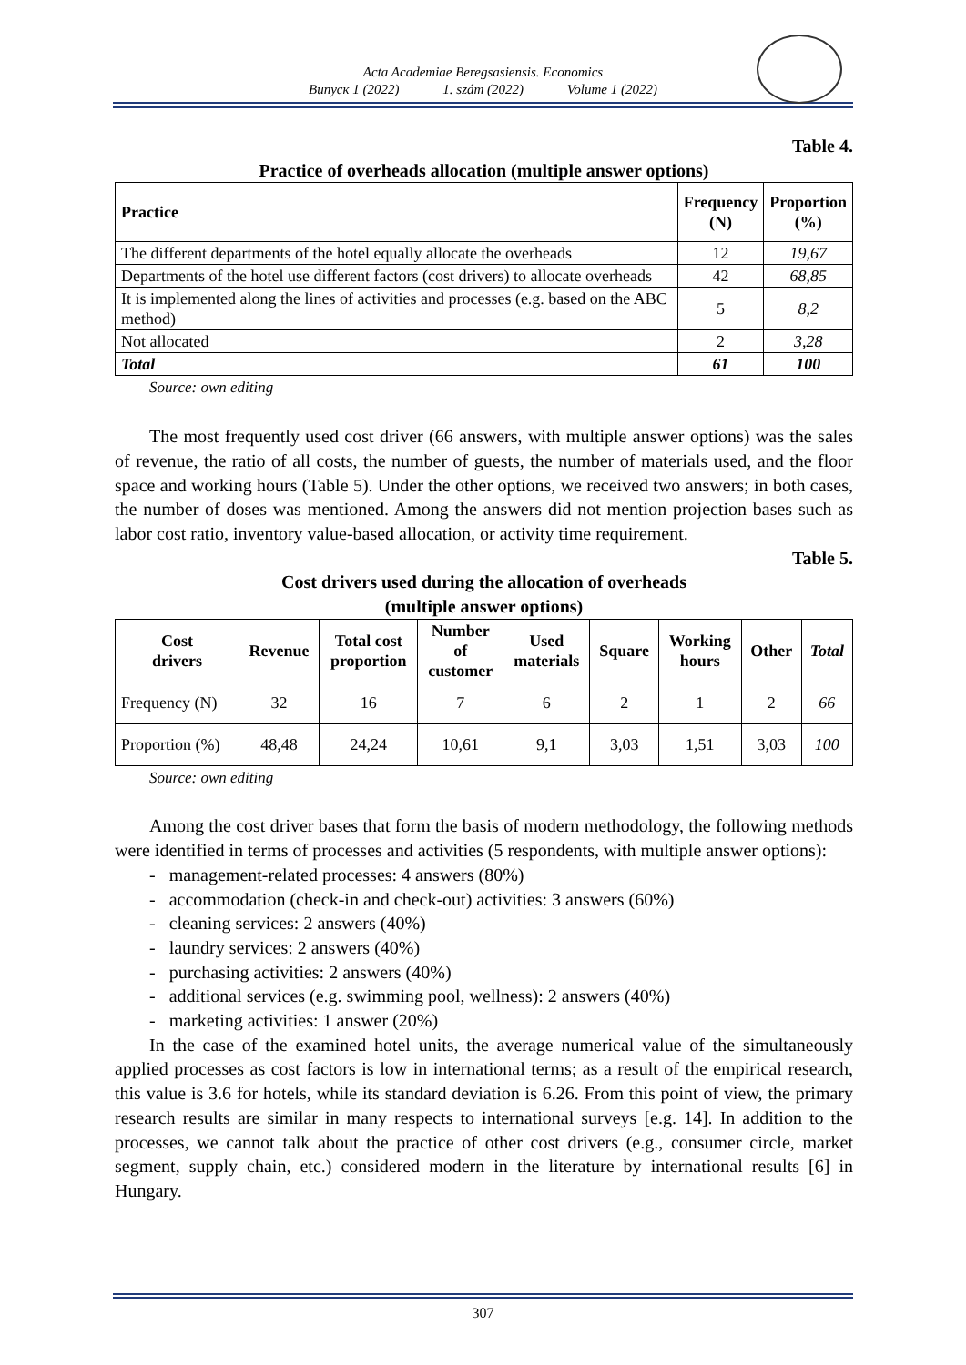Acta Academiae Beregsasiensis. Economics
Випуск 1 (2022) 1. szám (2022) Volume 1 (2022)
Table 4.
Practice of overheads allocation (multiple answer options)
| Practice | Frequency (N) | Proportion (%) |
| --- | --- | --- |
| The different departments of the hotel equally allocate the overheads | 12 | 19,67 |
| Departments of the hotel use different factors (cost drivers) to allocate overheads | 42 | 68,85 |
| It is implemented along the lines of activities and processes (e.g. based on the ABC method) | 5 | 8,2 |
| Not allocated | 2 | 3,28 |
| Total | 61 | 100 |
Source: own editing
The most frequently used cost driver (66 answers, with multiple answer options) was the sales of revenue, the ratio of all costs, the number of guests, the number of materials used, and the floor space and working hours (Table 5). Under the other options, we received two answers; in both cases, the number of doses was mentioned. Among the answers did not mention projection bases such as labor cost ratio, inventory value-based allocation, or activity time requirement.
Table 5.
Cost drivers used during the allocation of overheads
(multiple answer options)
| Cost drivers | Revenue | Total cost proportion | Number of customer | Used materials | Square | Working hours | Other | Total |
| --- | --- | --- | --- | --- | --- | --- | --- | --- |
| Frequency (N) | 32 | 16 | 7 | 6 | 2 | 1 | 2 | 66 |
| Proportion (%) | 48,48 | 24,24 | 10,61 | 9,1 | 3,03 | 1,51 | 3,03 | 100 |
Source: own editing
Among the cost driver bases that form the basis of modern methodology, the following methods were identified in terms of processes and activities (5 respondents, with multiple answer options):
- management-related processes: 4 answers (80%)
- accommodation (check-in and check-out) activities: 3 answers (60%)
- cleaning services: 2 answers (40%)
- laundry services: 2 answers (40%)
- purchasing activities: 2 answers (40%)
- additional services (e.g. swimming pool, wellness): 2 answers (40%)
- marketing activities: 1 answer (20%)
In the case of the examined hotel units, the average numerical value of the simultaneously applied processes as cost factors is low in international terms; as a result of the empirical research, this value is 3.6 for hotels, while its standard deviation is 6.26. From this point of view, the primary research results are similar in many respects to international surveys [e.g. 14]. In addition to the processes, we cannot talk about the practice of other cost drivers (e.g., consumer circle, market segment, supply chain, etc.) considered modern in the literature by international results [6] in Hungary.
307